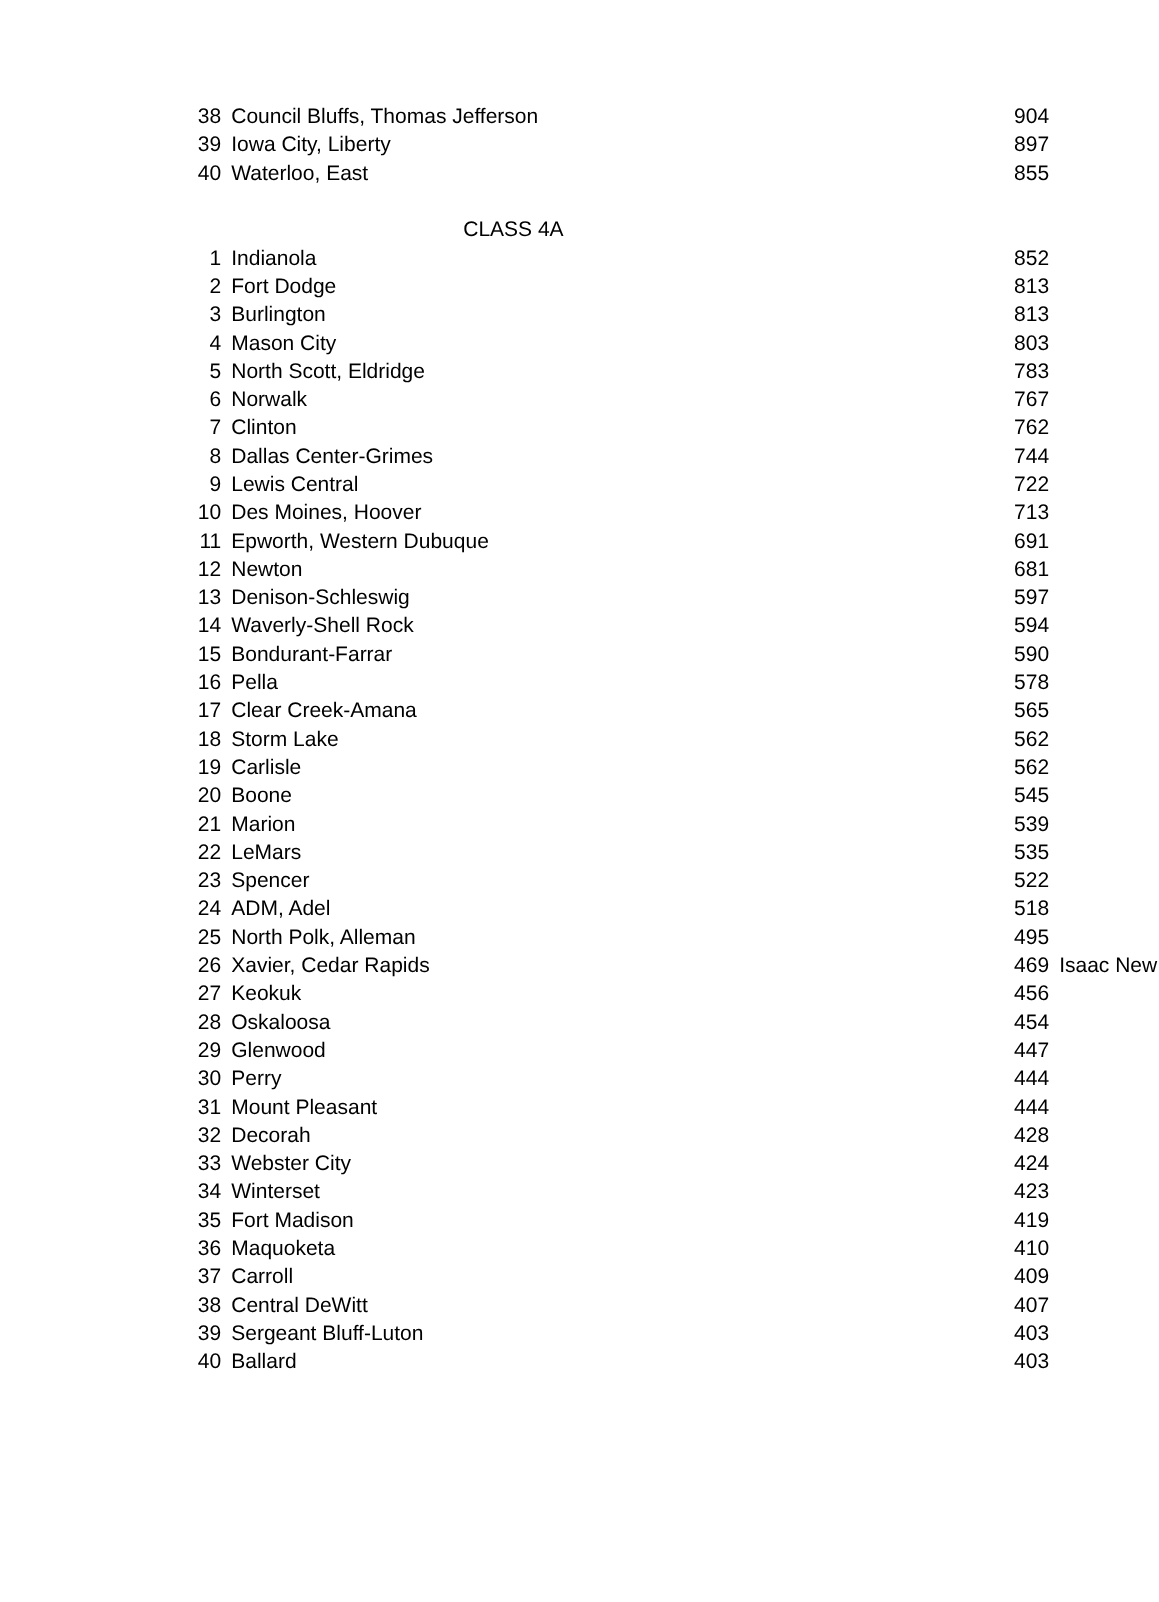| 38 | Council Bluffs, Thomas Jefferson | 904 | |
| 39 | Iowa City, Liberty | 897 | |
| 40 | Waterloo, East | 855 | |
| | CLASS 4A | | |
| 1 | Indianola | 852 | |
| 2 | Fort Dodge | 813 | |
| 3 | Burlington | 813 | |
| 4 | Mason City | 803 | |
| 5 | North Scott, Eldridge | 783 | |
| 6 | Norwalk | 767 | |
| 7 | Clinton | 762 | |
| 8 | Dallas Center-Grimes | 744 | |
| 9 | Lewis Central | 722 | |
| 10 | Des Moines, Hoover | 713 | |
| 11 | Epworth, Western Dubuque | 691 | |
| 12 | Newton | 681 | |
| 13 | Denison-Schleswig | 597 | |
| 14 | Waverly-Shell Rock | 594 | |
| 15 | Bondurant-Farrar | 590 | |
| 16 | Pella | 578 | |
| 17 | Clear Creek-Amana | 565 | |
| 18 | Storm Lake | 562 | |
| 19 | Carlisle | 562 | |
| 20 | Boone | 545 | |
| 21 | Marion | 539 | |
| 22 | LeMars | 535 | |
| 23 | Spencer | 522 | |
| 24 | ADM, Adel | 518 | |
| 25 | North Polk, Alleman | 495 | |
| 26 | Xavier, Cedar Rapids | 469 | Isaac New |
| 27 | Keokuk | 456 | |
| 28 | Oskaloosa | 454 | |
| 29 | Glenwood | 447 | |
| 30 | Perry | 444 | |
| 31 | Mount Pleasant | 444 | |
| 32 | Decorah | 428 | |
| 33 | Webster City | 424 | |
| 34 | Winterset | 423 | |
| 35 | Fort Madison | 419 | |
| 36 | Maquoketa | 410 | |
| 37 | Carroll | 409 | |
| 38 | Central DeWitt | 407 | |
| 39 | Sergeant Bluff-Luton | 403 | |
| 40 | Ballard | 403 | |